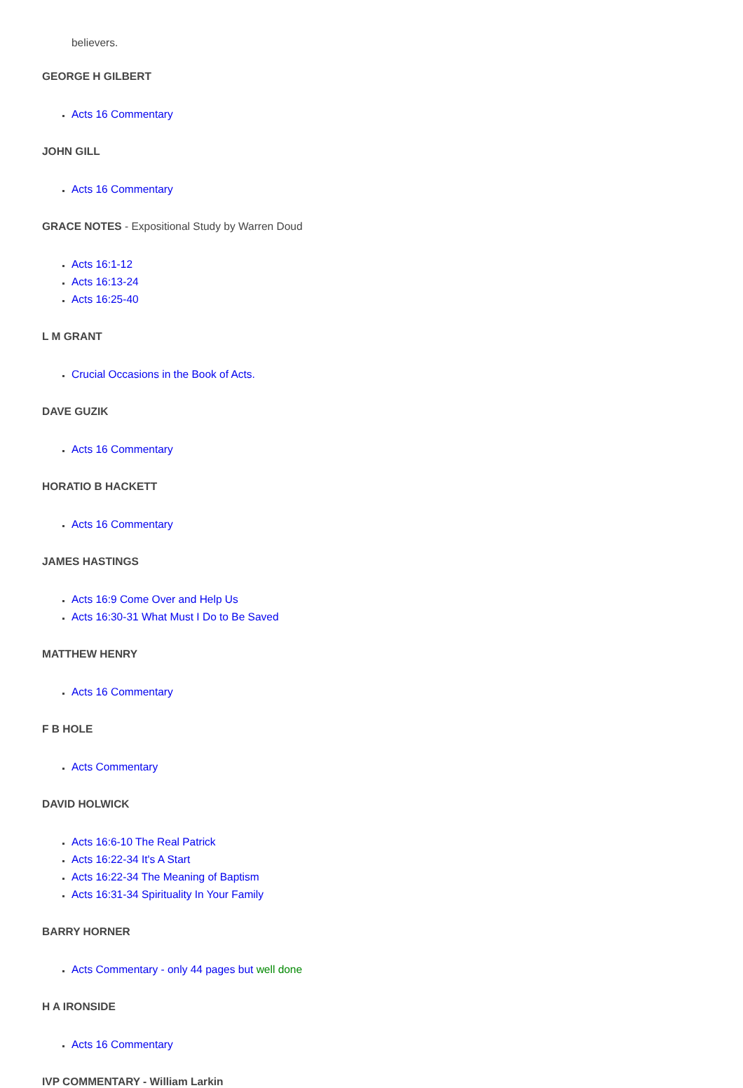believers.
GEORGE H GILBERT
Acts 16 Commentary
JOHN GILL
Acts 16 Commentary
GRACE NOTES - Expositional Study by Warren Doud
Acts 16:1-12
Acts 16:13-24
Acts 16:25-40
L M GRANT
Crucial Occasions in the Book of Acts.
DAVE GUZIK
Acts 16 Commentary
HORATIO B HACKETT
Acts 16 Commentary
JAMES HASTINGS
Acts 16:9 Come Over and Help Us
Acts 16:30-31 What Must I Do to Be Saved
MATTHEW HENRY
Acts 16 Commentary
F B HOLE
Acts Commentary
DAVID HOLWICK
Acts 16:6-10 The Real Patrick
Acts 16:22-34 It's A Start
Acts 16:22-34 The Meaning of Baptism
Acts 16:31-34 Spirituality In Your Family
BARRY HORNER
Acts Commentary - only 44 pages but well done
H A IRONSIDE
Acts 16 Commentary
IVP COMMENTARY - William Larkin